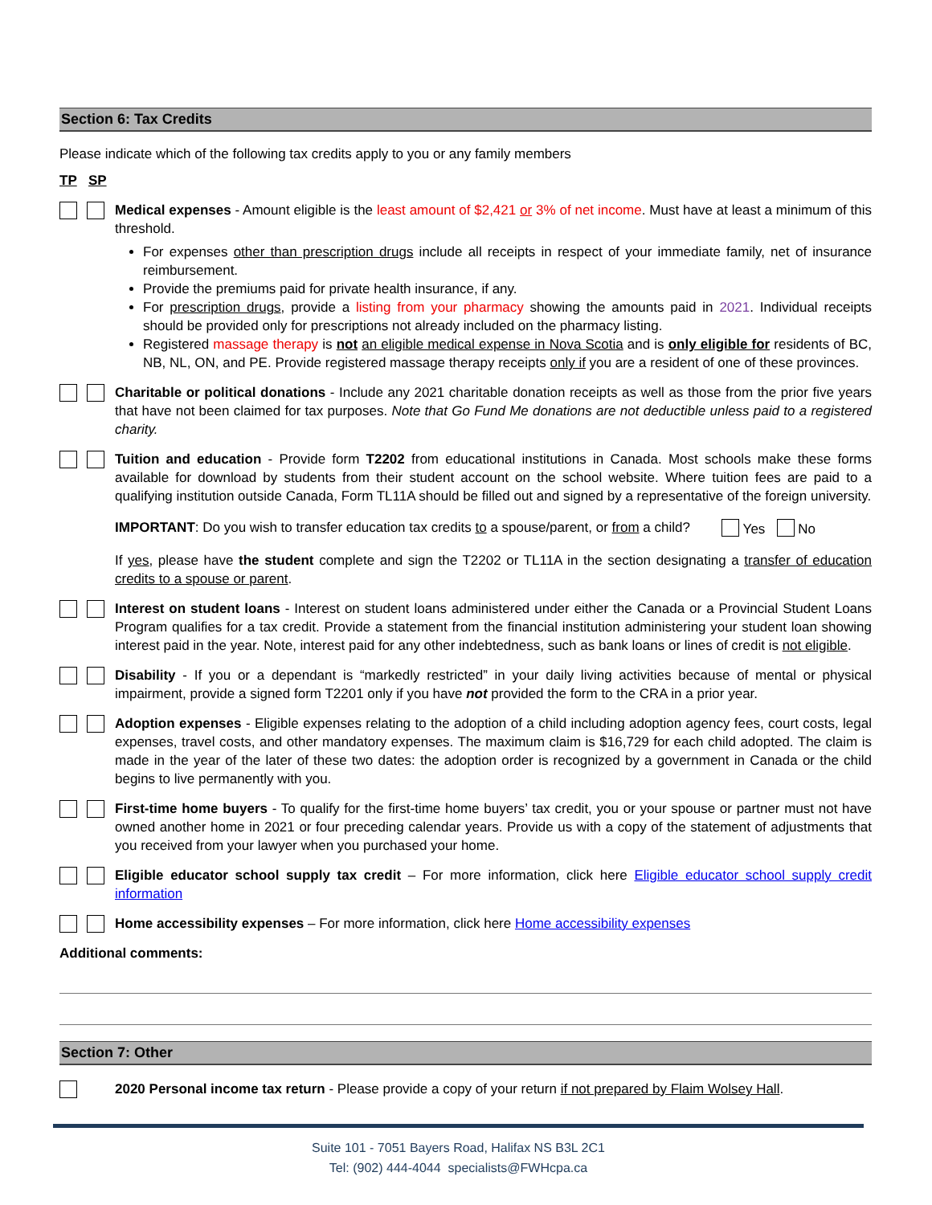Section 6: Tax Credits
Please indicate which of the following tax credits apply to you or any family members
TP SP
Medical expenses - Amount eligible is the least amount of $2,421 or 3% of net income. Must have at least a minimum of this threshold.
For expenses other than prescription drugs include all receipts in respect of your immediate family, net of insurance reimbursement.
Provide the premiums paid for private health insurance, if any.
For prescription drugs, provide a listing from your pharmacy showing the amounts paid in 2021. Individual receipts should be provided only for prescriptions not already included on the pharmacy listing.
Registered massage therapy is not an eligible medical expense in Nova Scotia and is only eligible for residents of BC, NB, NL, ON, and PE. Provide registered massage therapy receipts only if you are a resident of one of these provinces.
Charitable or political donations - Include any 2021 charitable donation receipts as well as those from the prior five years that have not been claimed for tax purposes. Note that Go Fund Me donations are not deductible unless paid to a registered charity.
Tuition and education - Provide form T2202 from educational institutions in Canada. Most schools make these forms available for download by students from their student account on the school website. Where tuition fees are paid to a qualifying institution outside Canada, Form TL11A should be filled out and signed by a representative of the foreign university.
IMPORTANT: Do you wish to transfer education tax credits to a spouse/parent, or from a child? Yes No
If yes, please have the student complete and sign the T2202 or TL11A in the section designating a transfer of education credits to a spouse or parent.
Interest on student loans - Interest on student loans administered under either the Canada or a Provincial Student Loans Program qualifies for a tax credit. Provide a statement from the financial institution administering your student loan showing interest paid in the year. Note, interest paid for any other indebtedness, such as bank loans or lines of credit is not eligible.
Disability - If you or a dependant is “markedly restricted” in your daily living activities because of mental or physical impairment, provide a signed form T2201 only if you have not provided the form to the CRA in a prior year.
Adoption expenses - Eligible expenses relating to the adoption of a child including adoption agency fees, court costs, legal expenses, travel costs, and other mandatory expenses. The maximum claim is $16,729 for each child adopted. The claim is made in the year of the later of these two dates: the adoption order is recognized by a government in Canada or the child begins to live permanently with you.
First-time home buyers - To qualify for the first-time home buyers’ tax credit, you or your spouse or partner must not have owned another home in 2021 or four preceding calendar years. Provide us with a copy of the statement of adjustments that you received from your lawyer when you purchased your home.
Eligible educator school supply tax credit – For more information, click here Eligible educator school supply credit information
Home accessibility expenses – For more information, click here Home accessibility expenses
Additional comments:
Section 7: Other
2020 Personal income tax return - Please provide a copy of your return if not prepared by Flaim Wolsey Hall.
Suite 101 - 7051 Bayers Road, Halifax NS B3L 2C1
Tel: (902) 444-4044 specialists@FWHcpa.ca